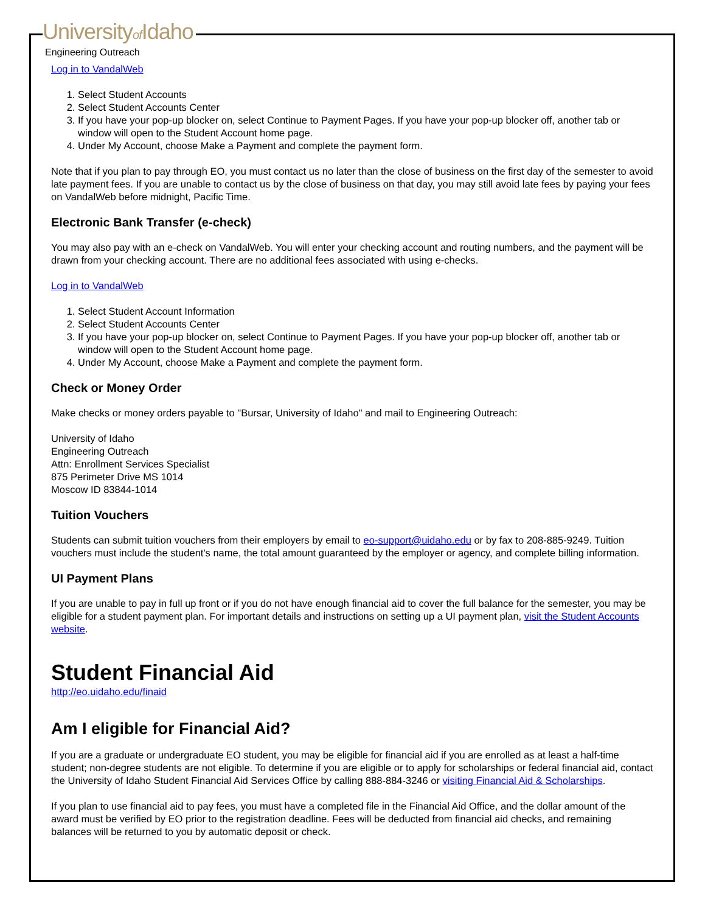Universityof Idaho
Engineering Outreach
Log in to VandalWeb
1. Select Student Accounts
2. Select Student Accounts Center
3. If you have your pop-up blocker on, select Continue to Payment Pages. If you have your pop-up blocker off, another tab or window will open to the Student Account home page.
4. Under My Account, choose Make a Payment and complete the payment form.
Note that if you plan to pay through EO, you must contact us no later than the close of business on the first day of the semester to avoid late payment fees. If you are unable to contact us by the close of business on that day, you may still avoid late fees by paying your fees on VandalWeb before midnight, Pacific Time.
Electronic Bank Transfer (e-check)
You may also pay with an e-check on VandalWeb. You will enter your checking account and routing numbers, and the payment will be drawn from your checking account. There are no additional fees associated with using e-checks.
Log in to VandalWeb
1. Select Student Account Information
2. Select Student Accounts Center
3. If you have your pop-up blocker on, select Continue to Payment Pages. If you have your pop-up blocker off, another tab or window will open to the Student Account home page.
4. Under My Account, choose Make a Payment and complete the payment form.
Check or Money Order
Make checks or money orders payable to "Bursar, University of Idaho" and mail to Engineering Outreach:
University of Idaho
Engineering Outreach
Attn: Enrollment Services Specialist
875 Perimeter Drive MS 1014
Moscow ID 83844-1014
Tuition Vouchers
Students can submit tuition vouchers from their employers by email to eo-support@uidaho.edu or by fax to 208-885-9249. Tuition vouchers must include the student's name, the total amount guaranteed by the employer or agency, and complete billing information.
UI Payment Plans
If you are unable to pay in full up front or if you do not have enough financial aid to cover the full balance for the semester, you may be eligible for a student payment plan. For important details and instructions on setting up a UI payment plan, visit the Student Accounts website.
Student Financial Aid
http://eo.uidaho.edu/finaid
Am I eligible for Financial Aid?
If you are a graduate or undergraduate EO student, you may be eligible for financial aid if you are enrolled as at least a half-time student; non-degree students are not eligible. To determine if you are eligible or to apply for scholarships or federal financial aid, contact the University of Idaho Student Financial Aid Services Office by calling 888-884-3246 or visiting Financial Aid & Scholarships.
If you plan to use financial aid to pay fees, you must have a completed file in the Financial Aid Office, and the dollar amount of the award must be verified by EO prior to the registration deadline. Fees will be deducted from financial aid checks, and remaining balances will be returned to you by automatic deposit or check.